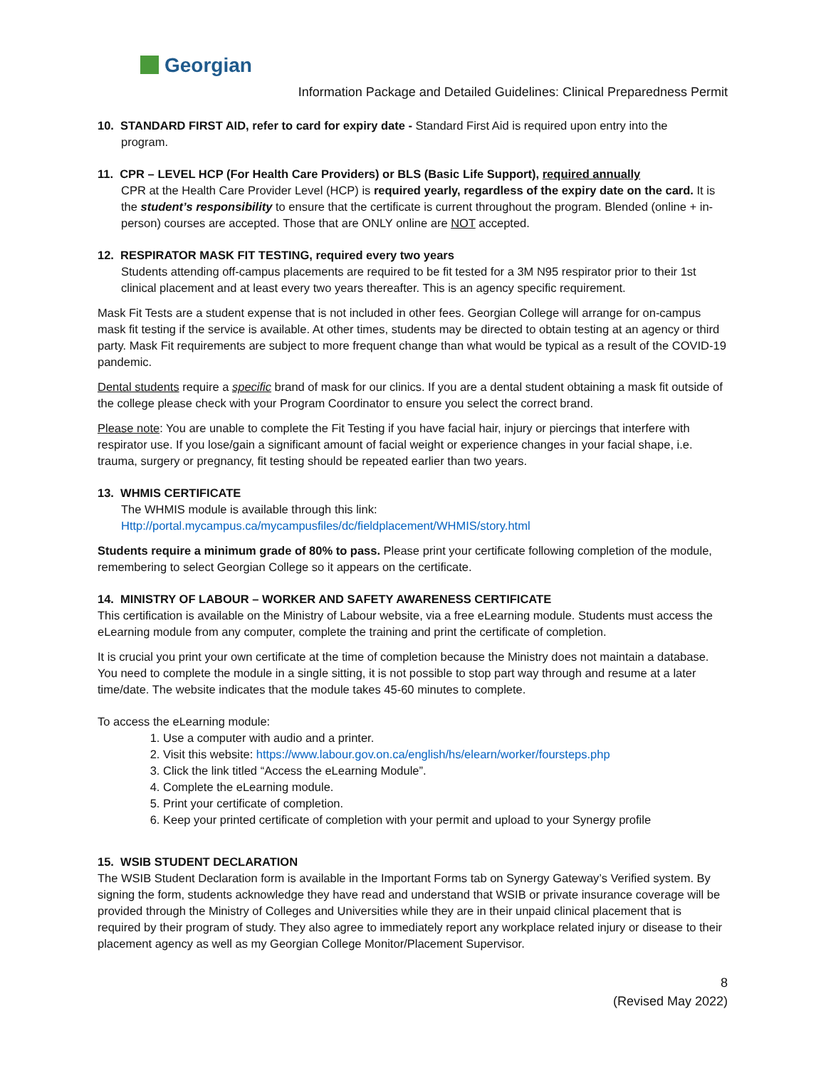Georgian
Information Package and Detailed Guidelines: Clinical Preparedness Permit
10. STANDARD FIRST AID, refer to card for expiry date - Standard First Aid is required upon entry into the
program.
11. CPR – LEVEL HCP (For Health Care Providers) or BLS (Basic Life Support), required annually
CPR at the Health Care Provider Level (HCP) is required yearly, regardless of the expiry date on the card. It is the student’s responsibility to ensure that the certificate is current throughout the program. Blended (online + in-person) courses are accepted. Those that are ONLY online are NOT accepted.
12. RESPIRATOR MASK FIT TESTING, required every two years
Students attending off-campus placements are required to be fit tested for a 3M N95 respirator prior to their 1st clinical placement and at least every two years thereafter. This is an agency specific requirement.
Mask Fit Tests are a student expense that is not included in other fees. Georgian College will arrange for on-campus mask fit testing if the service is available. At other times, students may be directed to obtain testing at an agency or third party. Mask Fit requirements are subject to more frequent change than what would be typical as a result of the COVID-19 pandemic.
Dental students require a specific brand of mask for our clinics. If you are a dental student obtaining a mask fit outside of the college please check with your Program Coordinator to ensure you select the correct brand.
Please note: You are unable to complete the Fit Testing if you have facial hair, injury or piercings that interfere with respirator use. If you lose/gain a significant amount of facial weight or experience changes in your facial shape, i.e. trauma, surgery or pregnancy, fit testing should be repeated earlier than two years.
13. WHMIS CERTIFICATE
The WHMIS module is available through this link:
Http://portal.mycampus.ca/mycampusfiles/dc/fieldplacement/WHMIS/story.html
Students require a minimum grade of 80% to pass. Please print your certificate following completion of the module, remembering to select Georgian College so it appears on the certificate.
14. MINISTRY OF LABOUR – WORKER AND SAFETY AWARENESS CERTIFICATE
This certification is available on the Ministry of Labour website, via a free eLearning module. Students must access the eLearning module from any computer, complete the training and print the certificate of completion.
It is crucial you print your own certificate at the time of completion because the Ministry does not maintain a database. You need to complete the module in a single sitting, it is not possible to stop part way through and resume at a later time/date. The website indicates that the module takes 45-60 minutes to complete.
To access the eLearning module:
1. Use a computer with audio and a printer.
2. Visit this website: https://www.labour.gov.on.ca/english/hs/elearn/worker/foursteps.php
3. Click the link titled “Access the eLearning Module”.
4. Complete the eLearning module.
5. Print your certificate of completion.
6. Keep your printed certificate of completion with your permit and upload to your Synergy profile
15. WSIB STUDENT DECLARATION
The WSIB Student Declaration form is available in the Important Forms tab on Synergy Gateway’s Verified system. By signing the form, students acknowledge they have read and understand that WSIB or private insurance coverage will be provided through the Ministry of Colleges and Universities while they are in their unpaid clinical placement that is required by their program of study. They also agree to immediately report any workplace related injury or disease to their placement agency as well as my Georgian College Monitor/Placement Supervisor.
8
(Revised May 2022)